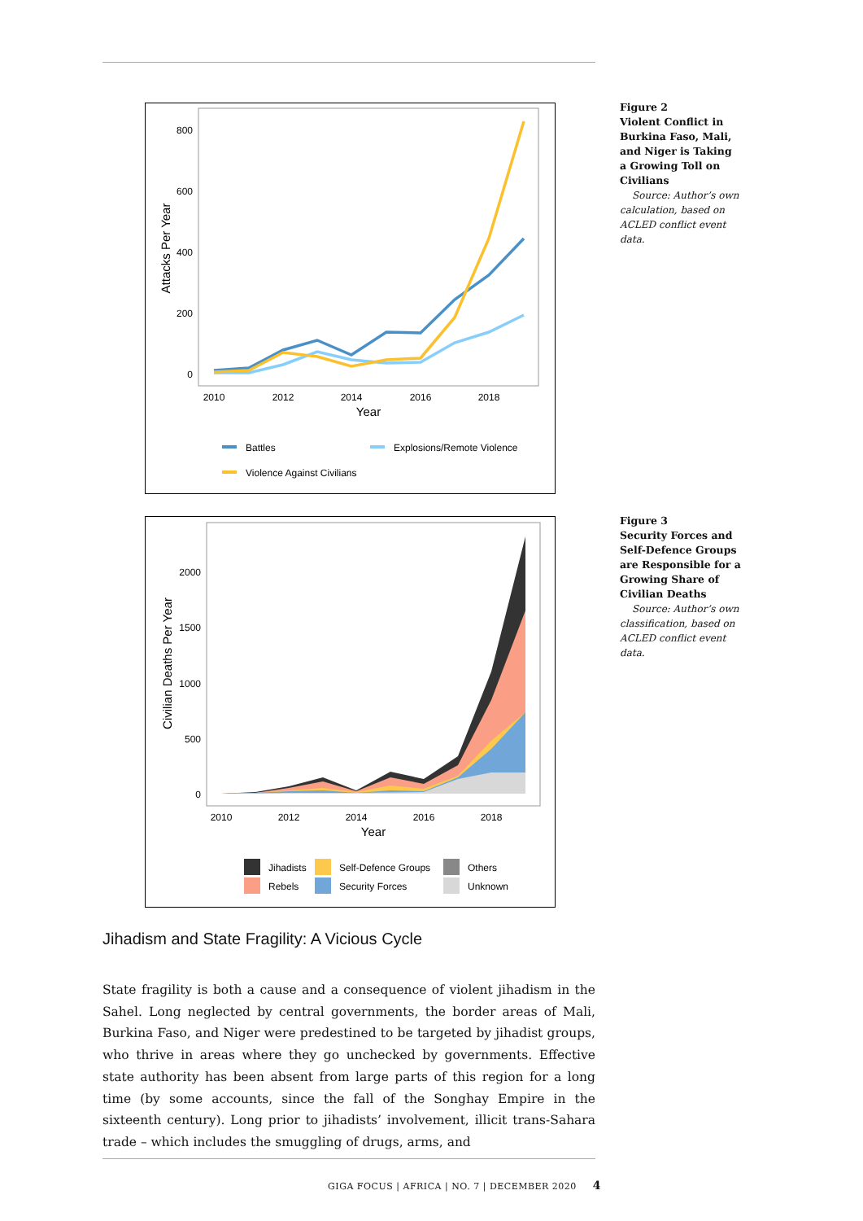Figure 2
Violent Conflict in Burkina Faso, Mali, and Niger is Taking a Growing Toll on Civilians
Source: Author’s own calculation, based on ACLED conflict event data.
Figure 3
Security Forces and Self-Defence Groups are Responsible for a Growing Share of Civilian Deaths
Source: Author’s own classification, based on ACLED conflict event data.
800
600
400
200
0
2010
2012
2014
2016
2018
Year
Attacks Per Year
Battles
Explosions/Remote Violence
Violence Against Civilians
2000
1500
1000
500
0
2010
2012
2014
2016
2018
Year
Civilian Deaths Per Year
Jihadists
Rebels
Self-Defence Groups
Security Forces
Others
Unknown
Jihadism and State Fragility: A Vicious Cycle
State fragility is both a cause and a consequence of violent jihadism in the Sahel. Long neglected by central governments, the border areas of Mali, Burkina Faso, and Niger were predestined to be targeted by jihadist groups, who thrive in areas where they go unchecked by governments. Effective state authority has been absent from large parts of this region for a long time (by some accounts, since the fall of the Songhay Empire in the sixteenth century). Long prior to jihadists’ involve­ment, illicit trans-Sahara trade – which includes the smuggling of drugs, arms, and
GIGA FOCUS | AFRICA | NO. 7 | DECEMBER 2020 4